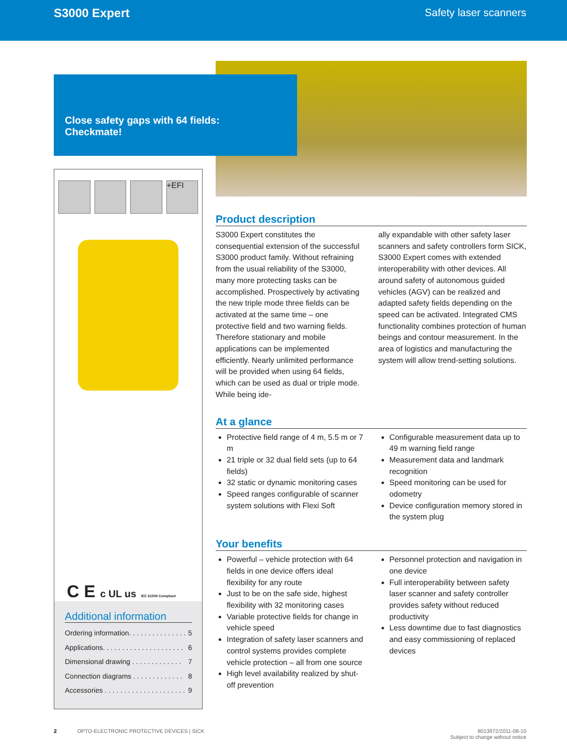S3000 Expert Safety laser scanners
Close safety gaps with 64 fields:
Checkmate!
+EFI
C E c UL us IEC 61508 Compliant
Additional information
Ordering information. . . . . . . . . . . . . . . 5
Applications. . . . . . . . . . . . . . . . . . . . . 6
Dimensional drawing . . . . . . . . . . . . . 7
Connection diagrams . . . . . . . . . . . . . 8
Accessories . . . . . . . . . . . . . . . . . . . . . 9
Product description
S3000 Expert constitutes the consequential extension of the successful S3000 product family. Without refraining from the usual reliability of the S3000, many more protecting tasks can be accomplished. Prospectively by activating the new triple mode three fields can be activated at the same time – one protective field and two warning fields. Therefore stationary and mobile applications can be implemented efficiently. Nearly unlimited performance will be provided when using 64 fields, which can be used as dual or triple mode. While being ide-
ally expandable with other safety laser scanners and safety controllers form SICK, S3000 Expert comes with extended interoperability with other devices. All around safety of autonomous guided vehicles (AGV) can be realized and adapted safety fields depending on the speed can be activated. Integrated CMS functionality combines protection of human beings and contour measurement. In the area of logistics and manufacturing the system will allow trend-setting solutions.
At a glance
Protective field range of 4 m, 5.5 m or 7 m
21 triple or 32 dual field sets (up to 64 fields)
32 static or dynamic monitoring cases
Speed ranges configurable of scanner system solutions with Flexi Soft
Configurable measurement data up to 49 m warning field range
Measurement data and landmark recognition
Speed monitoring can be used for odometry
Device configuration memory stored in the system plug
Your benefits
Powerful – vehicle protection with 64 fields in one device offers ideal flexibility for any route
Just to be on the safe side, highest flexibility with 32 monitoring cases
Variable protective fields for change in vehicle speed
Integration of safety laser scanners and control systems provides complete vehicle protection – all from one source
High level availability realized by shut-off prevention
Personnel protection and navigation in one device
Full interoperability between safety laser scanner and safety controller provides safety without reduced productivity
Less downtime due to fast diagnostics and easy commissioning of replaced devices
2 OPTO-ELECTRONIC PROTECTIVE DEVICES | SICK 8013972/2011-08-10
Subject to change without notice